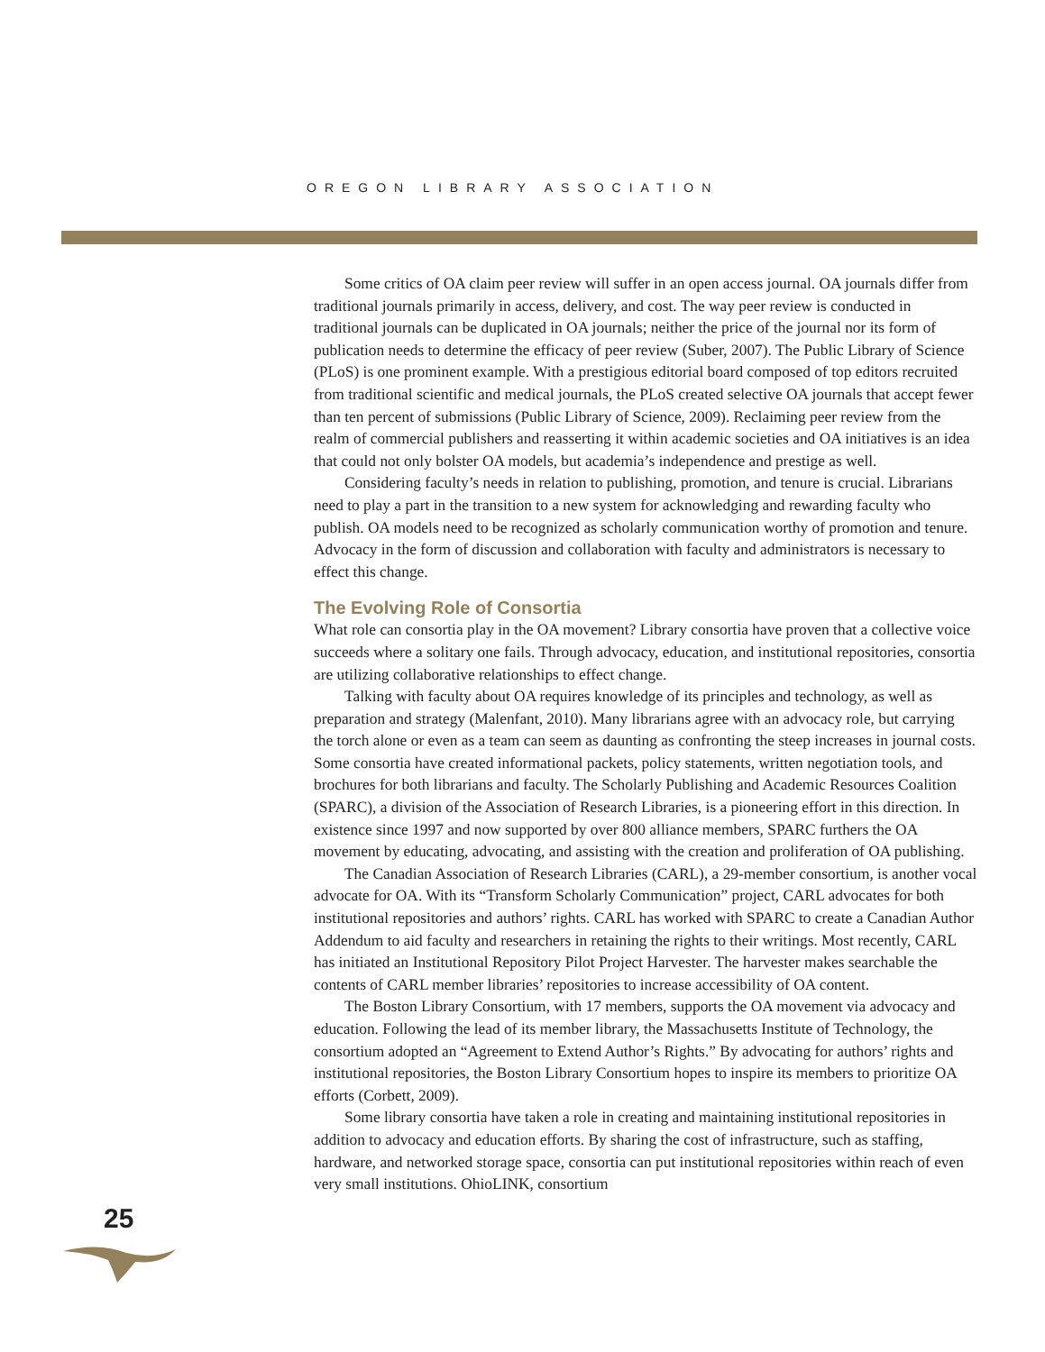OREGON LIBRARY ASSOCIATION
Some critics of OA claim peer review will suffer in an open access journal. OA journals differ from traditional journals primarily in access, delivery, and cost. The way peer review is conducted in traditional journals can be duplicated in OA journals; neither the price of the journal nor its form of publication needs to determine the efficacy of peer review (Suber, 2007). The Public Library of Science (PLoS) is one prominent example. With a prestigious editorial board composed of top editors recruited from traditional scientific and medical journals, the PLoS created selective OA journals that accept fewer than ten percent of submissions (Public Library of Science, 2009). Reclaiming peer review from the realm of commercial publishers and reasserting it within academic societies and OA initiatives is an idea that could not only bolster OA models, but academia’s independence and prestige as well.
Considering faculty’s needs in relation to publishing, promotion, and tenure is crucial. Librarians need to play a part in the transition to a new system for acknowledging and rewarding faculty who publish. OA models need to be recognized as scholarly communication worthy of promotion and tenure. Advocacy in the form of discussion and collaboration with faculty and administrators is necessary to effect this change.
The Evolving Role of Consortia
What role can consortia play in the OA movement? Library consortia have proven that a collective voice succeeds where a solitary one fails. Through advocacy, education, and institutional repositories, consortia are utilizing collaborative relationships to effect change.
Talking with faculty about OA requires knowledge of its principles and technology, as well as preparation and strategy (Malenfant, 2010). Many librarians agree with an advocacy role, but carrying the torch alone or even as a team can seem as daunting as confronting the steep increases in journal costs. Some consortia have created informational packets, policy statements, written negotiation tools, and brochures for both librarians and faculty. The Scholarly Publishing and Academic Resources Coalition (SPARC), a division of the Association of Research Libraries, is a pioneering effort in this direction. In existence since 1997 and now supported by over 800 alliance members, SPARC furthers the OA movement by educating, advocating, and assisting with the creation and proliferation of OA publishing.
The Canadian Association of Research Libraries (CARL), a 29-member consortium, is another vocal advocate for OA. With its “Transform Scholarly Communication” project, CARL advocates for both institutional repositories and authors’ rights. CARL has worked with SPARC to create a Canadian Author Addendum to aid faculty and researchers in retaining the rights to their writings. Most recently, CARL has initiated an Institutional Repository Pilot Project Harvester. The harvester makes searchable the contents of CARL member libraries’ repositories to increase accessibility of OA content.
The Boston Library Consortium, with 17 members, supports the OA movement via advocacy and education. Following the lead of its member library, the Massachusetts Institute of Technology, the consortium adopted an “Agreement to Extend Author’s Rights.” By advocating for authors’ rights and institutional repositories, the Boston Library Consortium hopes to inspire its members to prioritize OA efforts (Corbett, 2009).
Some library consortia have taken a role in creating and maintaining institutional repositories in addition to advocacy and education efforts. By sharing the cost of infrastructure, such as staffing, hardware, and networked storage space, consortia can put institutional repositories within reach of even very small institutions. OhioLINK, consortium
25